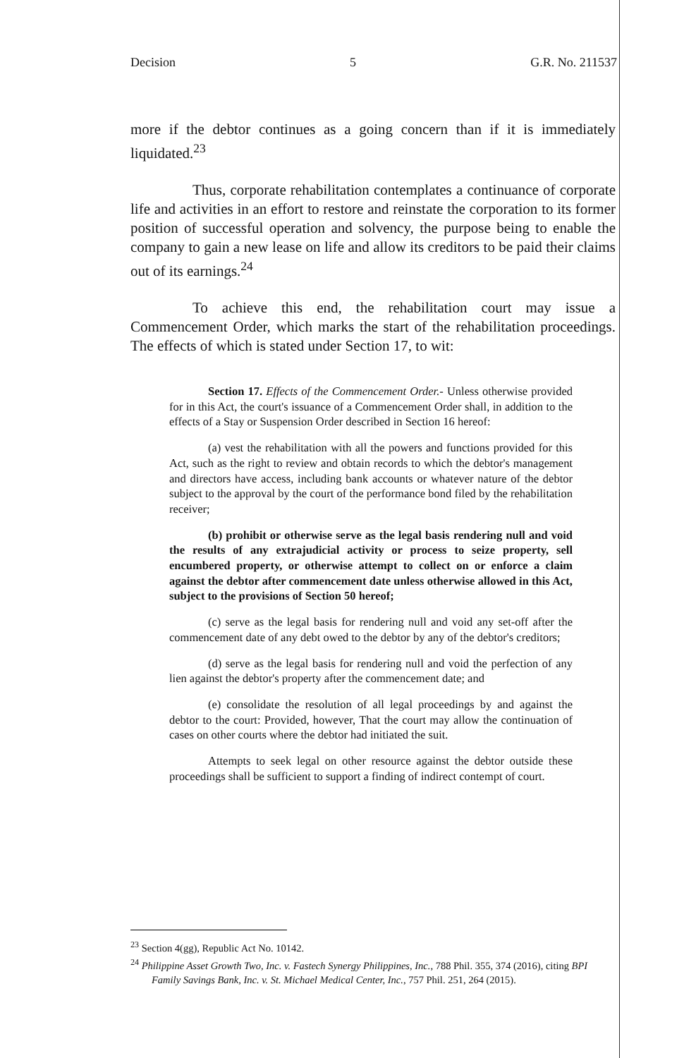Decision 5 G.R. No. 211537
more if the debtor continues as a going concern than if it is immediately liquidated.<sup>23</sup>
Thus, corporate rehabilitation contemplates a continuance of corporate life and activities in an effort to restore and reinstate the corporation to its former position of successful operation and solvency, the purpose being to enable the company to gain a new lease on life and allow its creditors to be paid their claims out of its earnings.<sup>24</sup>
To achieve this end, the rehabilitation court may issue a Commencement Order, which marks the start of the rehabilitation proceedings. The effects of which is stated under Section 17, to wit:
Section 17. Effects of the Commencement Order.- Unless otherwise provided for in this Act, the court's issuance of a Commencement Order shall, in addition to the effects of a Stay or Suspension Order described in Section 16 hereof:
(a) vest the rehabilitation with all the powers and functions provided for this Act, such as the right to review and obtain records to which the debtor's management and directors have access, including bank accounts or whatever nature of the debtor subject to the approval by the court of the performance bond filed by the rehabilitation receiver;
(b) prohibit or otherwise serve as the legal basis rendering null and void the results of any extrajudicial activity or process to seize property, sell encumbered property, or otherwise attempt to collect on or enforce a claim against the debtor after commencement date unless otherwise allowed in this Act, subject to the provisions of Section 50 hereof;
(c) serve as the legal basis for rendering null and void any set-off after the commencement date of any debt owed to the debtor by any of the debtor's creditors;
(d) serve as the legal basis for rendering null and void the perfection of any lien against the debtor's property after the commencement date; and
(e) consolidate the resolution of all legal proceedings by and against the debtor to the court: Provided, however, That the court may allow the continuation of cases on other courts where the debtor had initiated the suit.
Attempts to seek legal on other resource against the debtor outside these proceedings shall be sufficient to support a finding of indirect contempt of court.
<sup>23</sup> Section 4(gg), Republic Act No. 10142.
<sup>24</sup> Philippine Asset Growth Two, Inc. v. Fastech Synergy Philippines, Inc., 788 Phil. 355, 374 (2016), citing BPI Family Savings Bank, Inc. v. St. Michael Medical Center, Inc., 757 Phil. 251, 264 (2015).